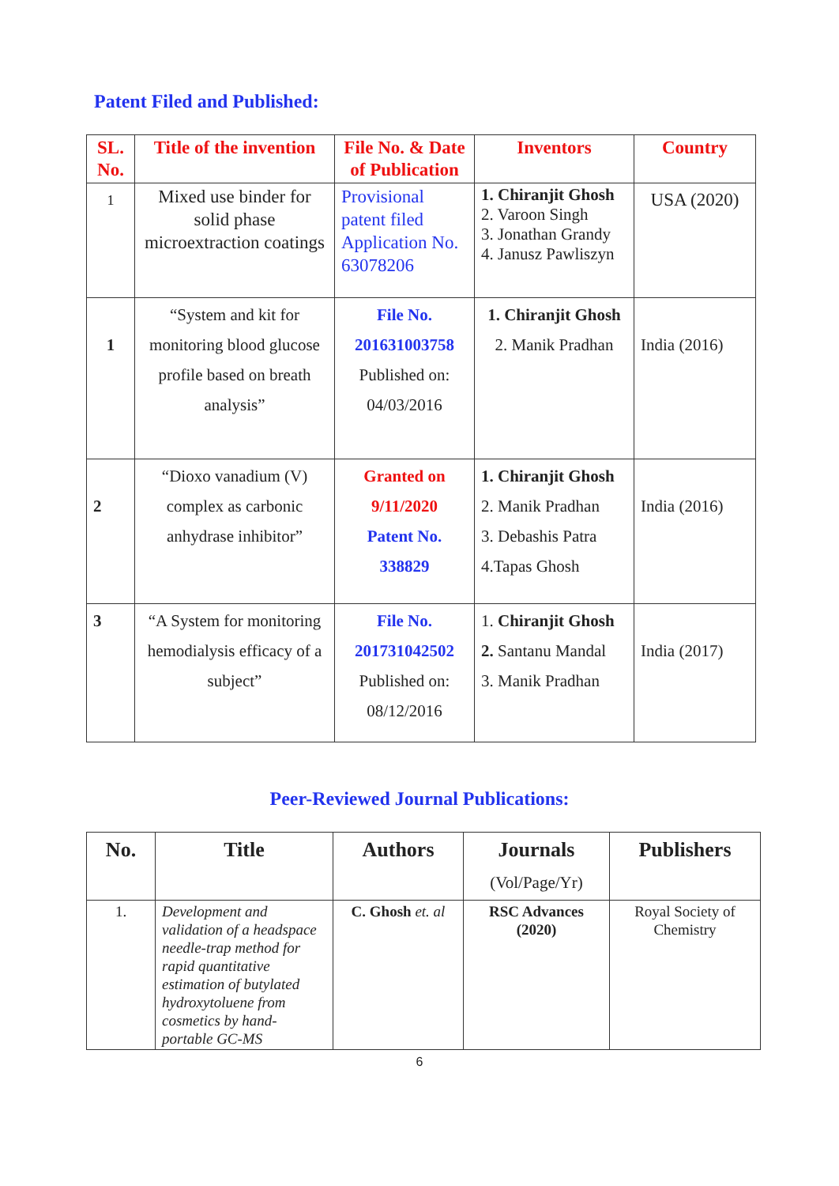Patent Filed and Published:
| SL. No. | Title of the invention | File No. & Date of Publication | Inventors | Country |
| --- | --- | --- | --- | --- |
| 1 | Mixed use binder for solid phase microextraction coatings | Provisional patent filed Application No. 63078206 | 1. Chiranjit Ghosh 2. Varoon Singh 3. Jonathan Grandy 4. Janusz Pawliszyn | USA (2020) |
| 1 | “System and kit for monitoring blood glucose profile based on breath analysis” | File No. 201631003758 Published on: 04/03/2016 | 1. Chiranjit Ghosh 2. Manik Pradhan | India (2016) |
| 2 | “Dioxo vanadium (V) complex as carbonic anhydrase inhibitor” | Granted on 9/11/2020 Patent No. 338829 | 1. Chiranjit Ghosh 2. Manik Pradhan 3. Debashis Patra 4.Tapas Ghosh | India (2016) |
| 3 | “A System for monitoring hemodialysis efficacy of a subject” | File No. 201731042502 Published on: 08/12/2016 | 1. Chiranjit Ghosh 2. Santanu Mandal 3. Manik Pradhan | India (2017) |
Peer-Reviewed Journal Publications:
| No. | Title | Authors | Journals (Vol/Page/Yr) | Publishers |
| --- | --- | --- | --- | --- |
| 1. | Development and validation of a headspace needle-trap method for rapid quantitative estimation of butylated hydroxytoluene from cosmetics by hand-portable GC-MS | C. Ghosh et. al | RSC Advances (2020) | Royal Society of Chemistry |
6